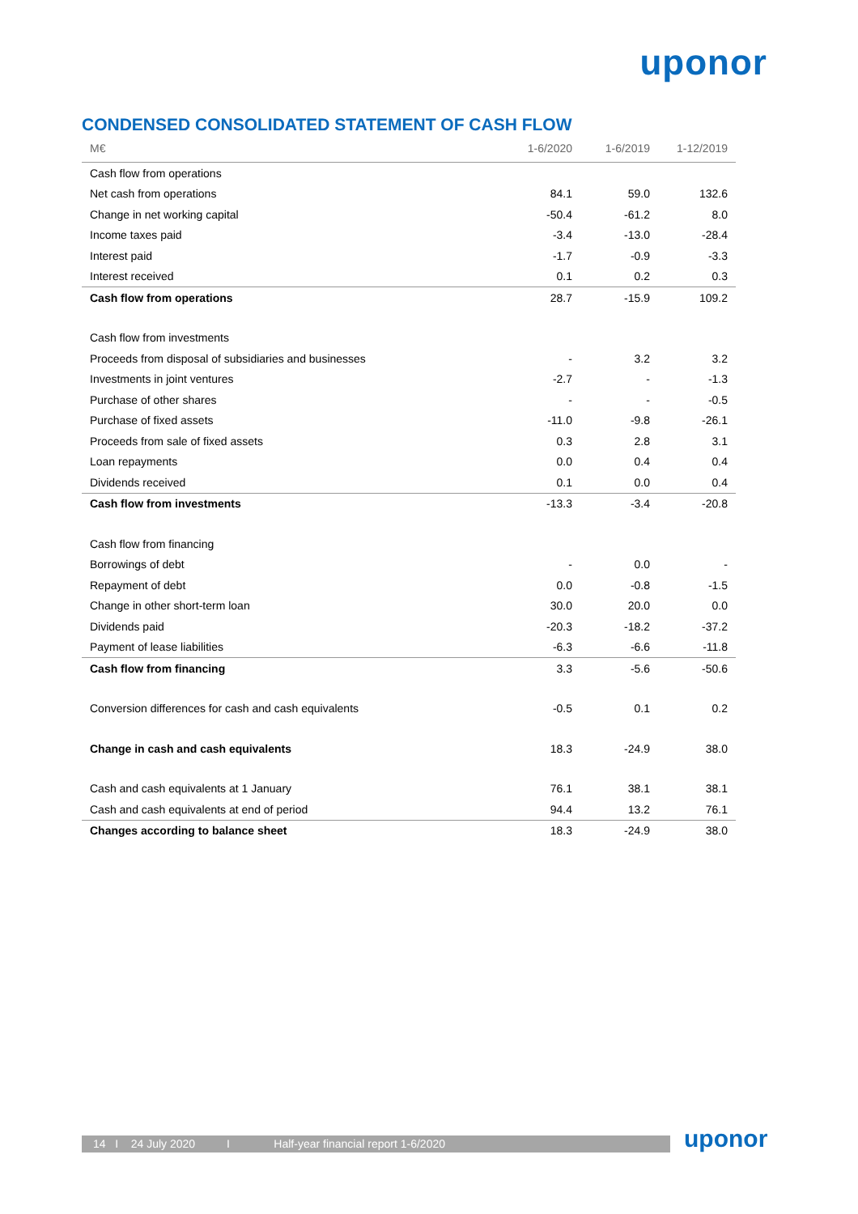uponor
CONDENSED CONSOLIDATED STATEMENT OF CASH FLOW
| M€ | 1-6/2020 | 1-6/2019 | 1-12/2019 |
| --- | --- | --- | --- |
| Cash flow from operations | | | |
| Net cash from operations | 84.1 | 59.0 | 132.6 |
| Change in net working capital | -50.4 | -61.2 | 8.0 |
| Income taxes paid | -3.4 | -13.0 | -28.4 |
| Interest paid | -1.7 | -0.9 | -3.3 |
| Interest received | 0.1 | 0.2 | 0.3 |
| Cash flow from operations | 28.7 | -15.9 | 109.2 |
| Cash flow from investments | | | |
| Proceeds from disposal of subsidiaries and businesses | - | 3.2 | 3.2 |
| Investments in joint ventures | -2.7 | - | -1.3 |
| Purchase of other shares | - | - | -0.5 |
| Purchase of fixed assets | -11.0 | -9.8 | -26.1 |
| Proceeds from sale of fixed assets | 0.3 | 2.8 | 3.1 |
| Loan repayments | 0.0 | 0.4 | 0.4 |
| Dividends received | 0.1 | 0.0 | 0.4 |
| Cash flow from investments | -13.3 | -3.4 | -20.8 |
| Cash flow from financing | | | |
| Borrowings of debt | - | 0.0 | - |
| Repayment of debt | 0.0 | -0.8 | -1.5 |
| Change in other short-term loan | 30.0 | 20.0 | 0.0 |
| Dividends paid | -20.3 | -18.2 | -37.2 |
| Payment of lease liabilities | -6.3 | -6.6 | -11.8 |
| Cash flow from financing | 3.3 | -5.6 | -50.6 |
| Conversion differences for cash and cash equivalents | -0.5 | 0.1 | 0.2 |
| Change in cash and cash equivalents | 18.3 | -24.9 | 38.0 |
| Cash and cash equivalents at 1 January | 76.1 | 38.1 | 38.1 |
| Cash and cash equivalents at end of period | 94.4 | 13.2 | 76.1 |
| Changes according to balance sheet | 18.3 | -24.9 | 38.0 |
14 I 24 July 2020 I Half-year financial report 1-6/2020 uponor